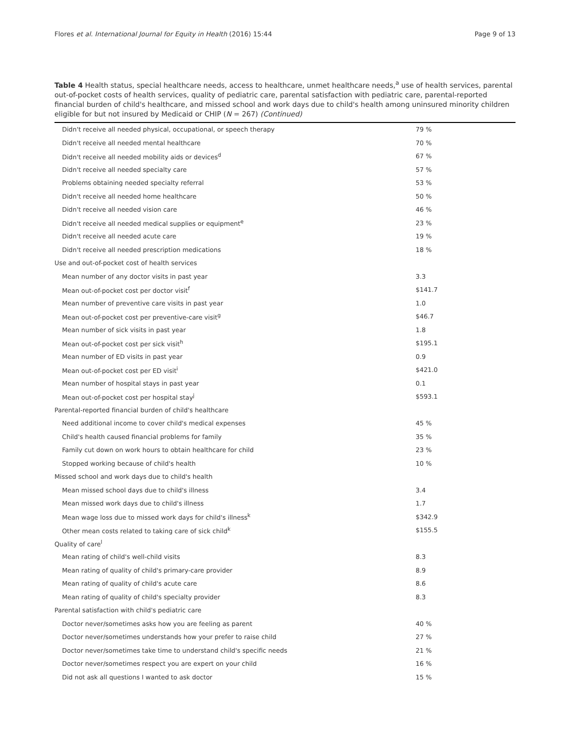Flores et al. International Journal for Equity in Health (2016) 15:44 Page 9 of 13
Table 4 Health status, special healthcare needs, access to healthcare, unmet healthcare needs,<sup>a</sup> use of health services, parental out-of-pocket costs of health services, quality of pediatric care, parental satisfaction with pediatric care, parental-reported financial burden of child's healthcare, and missed school and work days due to child's health among uninsured minority children eligible for but not insured by Medicaid or CHIP (N = 267) (Continued)
| Didn't receive all needed physical, occupational, or speech therapy | 79 % |
| Didn't receive all needed mental healthcare | 70 % |
| Didn't receive all needed mobility aids or devices<sup>d</sup> | 67 % |
| Didn't receive all needed specialty care | 57 % |
| Problems obtaining needed specialty referral | 53 % |
| Didn't receive all needed home healthcare | 50 % |
| Didn't receive all needed vision care | 46 % |
| Didn't receive all needed medical supplies or equipment<sup>e</sup> | 23 % |
| Didn't receive all needed acute care | 19 % |
| Didn't receive all needed prescription medications | 18 % |
| Use and out-of-pocket cost of health services | |
| Mean number of any doctor visits in past year | 3.3 |
| Mean out-of-pocket cost per doctor visit<sup>f</sup> | $141.7 |
| Mean number of preventive care visits in past year | 1.0 |
| Mean out-of-pocket cost per preventive-care visit<sup>g</sup> | $46.7 |
| Mean number of sick visits in past year | 1.8 |
| Mean out-of-pocket cost per sick visit<sup>h</sup> | $195.1 |
| Mean number of ED visits in past year | 0.9 |
| Mean out-of-pocket cost per ED visit<sup>i</sup> | $421.0 |
| Mean number of hospital stays in past year | 0.1 |
| Mean out-of-pocket cost per hospital stay<sup>j</sup> | $593.1 |
| Parental-reported financial burden of child's healthcare | |
| Need additional income to cover child's medical expenses | 45 % |
| Child's health caused financial problems for family | 35 % |
| Family cut down on work hours to obtain healthcare for child | 23 % |
| Stopped working because of child's health | 10 % |
| Missed school and work days due to child's health | |
| Mean missed school days due to child's illness | 3.4 |
| Mean missed work days due to child's illness | 1.7 |
| Mean wage loss due to missed work days for child's illness<sup>k</sup> | $342.9 |
| Other mean costs related to taking care of sick child<sup>k</sup> | $155.5 |
| Quality of care<sup>l</sup> | |
| Mean rating of child's well-child visits | 8.3 |
| Mean rating of quality of child's primary-care provider | 8.9 |
| Mean rating of quality of child's acute care | 8.6 |
| Mean rating of quality of child's specialty provider | 8.3 |
| Parental satisfaction with child's pediatric care | |
| Doctor never/sometimes asks how you are feeling as parent | 40 % |
| Doctor never/sometimes understands how your prefer to raise child | 27 % |
| Doctor never/sometimes take time to understand child's specific needs | 21 % |
| Doctor never/sometimes respect you are expert on your child | 16 % |
| Did not ask all questions I wanted to ask doctor | 15 % |